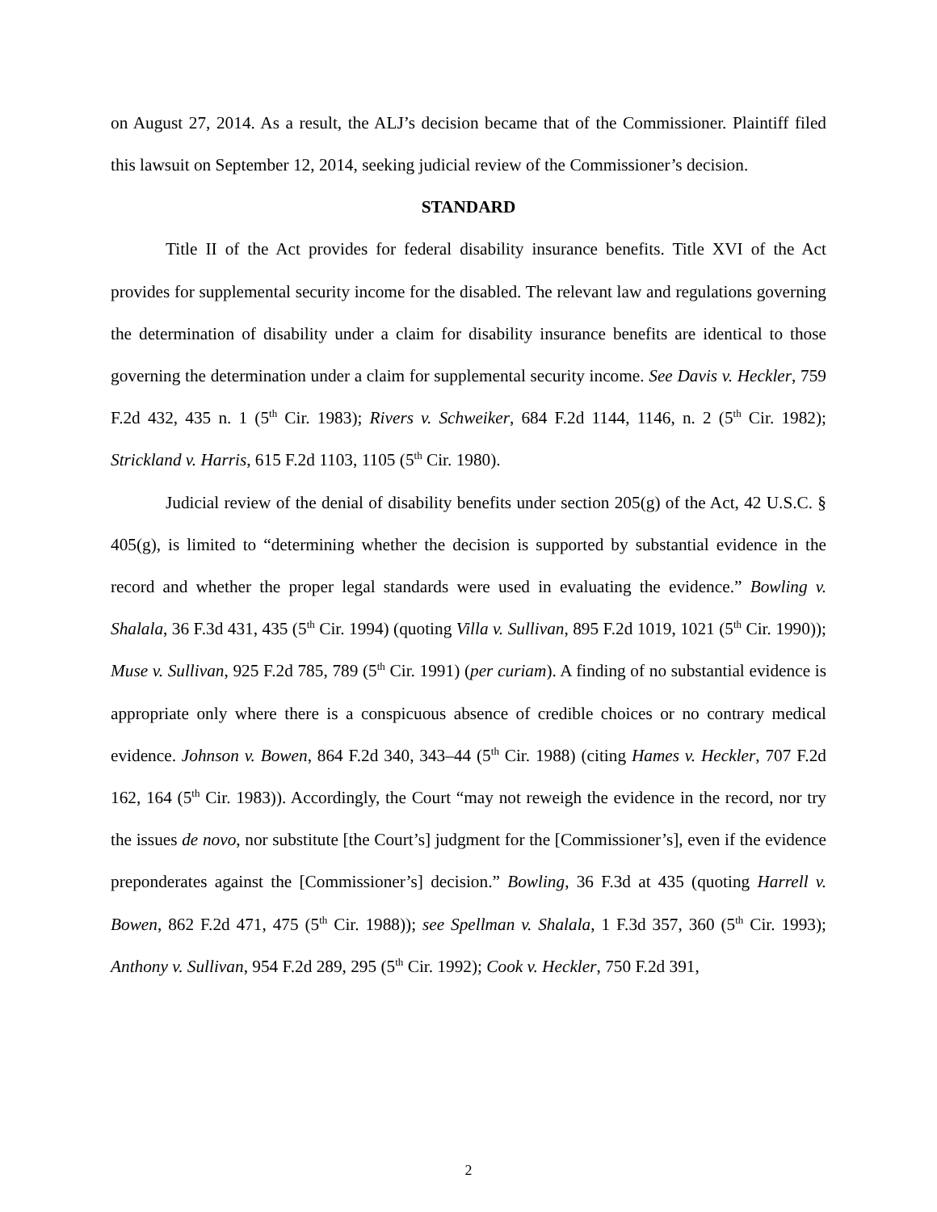on August 27, 2014. As a result, the ALJ’s decision became that of the Commissioner. Plaintiff filed this lawsuit on September 12, 2014, seeking judicial review of the Commissioner’s decision.
STANDARD
Title II of the Act provides for federal disability insurance benefits. Title XVI of the Act provides for supplemental security income for the disabled. The relevant law and regulations governing the determination of disability under a claim for disability insurance benefits are identical to those governing the determination under a claim for supplemental security income. See Davis v. Heckler, 759 F.2d 432, 435 n. 1 (5<sup>th</sup> Cir. 1983); Rivers v. Schweiker, 684 F.2d 1144, 1146, n. 2 (5<sup>th</sup> Cir. 1982); Strickland v. Harris, 615 F.2d 1103, 1105 (5<sup>th</sup> Cir. 1980).
Judicial review of the denial of disability benefits under section 205(g) of the Act, 42 U.S.C. § 405(g), is limited to “determining whether the decision is supported by substantial evidence in the record and whether the proper legal standards were used in evaluating the evidence.” Bowling v. Shalala, 36 F.3d 431, 435 (5<sup>th</sup> Cir. 1994) (quoting Villa v. Sullivan, 895 F.2d 1019, 1021 (5<sup>th</sup> Cir. 1990)); Muse v. Sullivan, 925 F.2d 785, 789 (5<sup>th</sup> Cir. 1991) (per curiam). A finding of no substantial evidence is appropriate only where there is a conspicuous absence of credible choices or no contrary medical evidence. Johnson v. Bowen, 864 F.2d 340, 343–44 (5<sup>th</sup> Cir. 1988) (citing Hames v. Heckler, 707 F.2d 162, 164 (5<sup>th</sup> Cir. 1983)). Accordingly, the Court “may not reweigh the evidence in the record, nor try the issues de novo, nor substitute [the Court’s] judgment for the [Commissioner’s], even if the evidence preponderates against the [Commissioner’s] decision.” Bowling, 36 F.3d at 435 (quoting Harrell v. Bowen, 862 F.2d 471, 475 (5<sup>th</sup> Cir. 1988)); see Spellman v. Shalala, 1 F.3d 357, 360 (5<sup>th</sup> Cir. 1993); Anthony v. Sullivan, 954 F.2d 289, 295 (5<sup>th</sup> Cir. 1992); Cook v. Heckler, 750 F.2d 391,
2